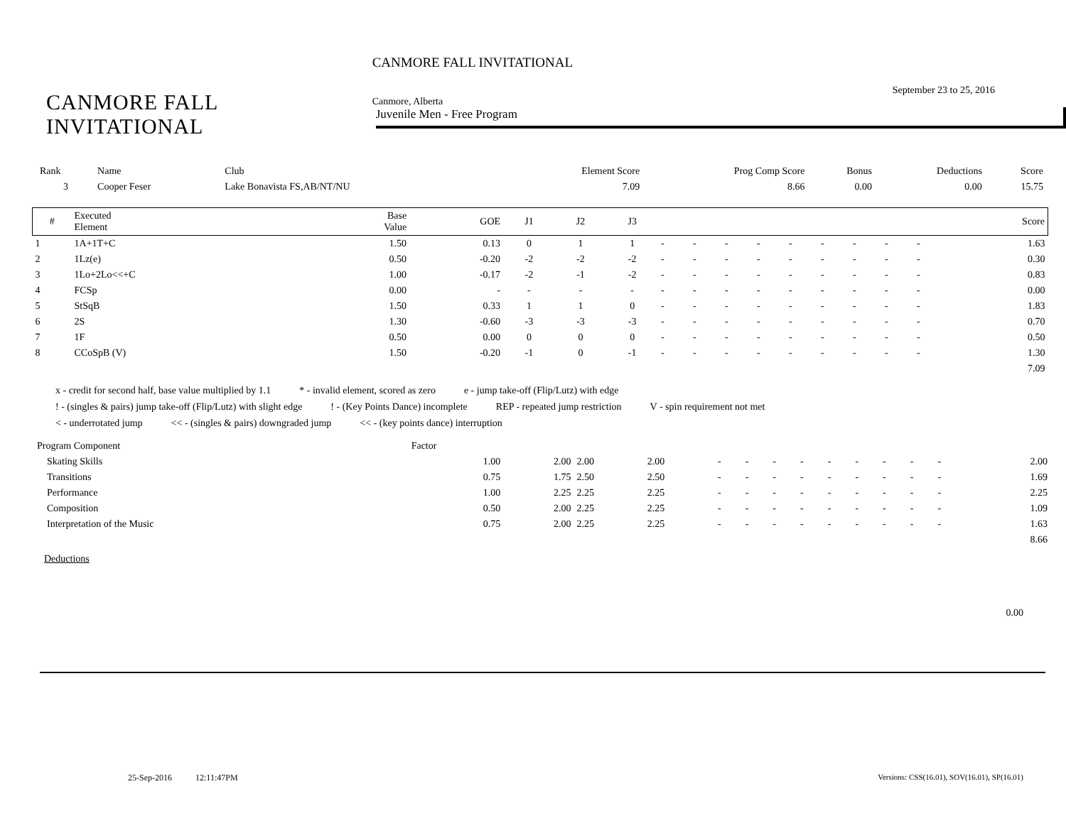CANMORE FALL INVITATIONAL
CANMORE FALL INVITATIONAL
September 23 to 25, 2016
Canmore, Alberta
Juvenile Men - Free Program
| Rank | Name | Club | Element Score | Prog Comp Score | Bonus | Deductions | Score |
| --- | --- | --- | --- | --- | --- | --- | --- |
| 3 | Cooper Feser | Lake Bonavista FS,AB/NT/NU | 7.09 | 8.66 | 0.00 | 0.00 | 15.75 |
| # | Executed Element | Base Value | GOE | J1 | J2 | J3 | | | | | | | | | | Score |
| --- | --- | --- | --- | --- | --- | --- | --- | --- | --- | --- | --- | --- | --- | --- | --- | --- |
| 1 | 1A+1T+C | 1.50 | 0.13 | 0 | 1 | 1 | - | - | - | - | - | - | - | - | - | 1.63 |
| 2 | 1Lz(e) | 0.50 | -0.20 | -2 | -2 | -2 | - | - | - | - | - | - | - | - | - | 0.30 |
| 3 | 1Lo+2Lo<<+C | 1.00 | -0.17 | -2 | -1 | -2 | - | - | - | - | - | - | - | - | - | 0.83 |
| 4 | FCSp | 0.00 | - | - | - | - | - | - | - | - | - | - | - | - | - | 0.00 |
| 5 | StSqB | 1.50 | 0.33 | 1 | 1 | 0 | - | - | - | - | - | - | - | - | - | 1.83 |
| 6 | 2S | 1.30 | -0.60 | -3 | -3 | -3 | - | - | - | - | - | - | - | - | - | 0.70 |
| 7 | 1F | 0.50 | 0.00 | 0 | 0 | 0 | - | - | - | - | - | - | - | - | - | 0.50 |
| 8 | CCoSpB (V) | 1.50 | -0.20 | -1 | 0 | -1 | - | - | - | - | - | - | - | - | - | 1.30 |
| 7.09 | | | | | | | | | | | | | | | | |
x - credit for second half, base value multiplied by 1.1 * - invalid element, scored as zero e - jump take-off (Flip/Lutz) with edge
! - (singles & pairs) jump take-off (Flip/Lutz) with slight edge! - (Key Points Dance) incomplete REP - repeated jump restriction V - spin requirement not met
< - underrotated jump << - (singles & pairs) downgraded jump << - (key points dance) interruption
| Program Component | Factor | | | | | | | | | | | | | | |
| Skating Skills | 1.00 | 2.00 | 2.00 | 2.00 | - | - | - | - | - | - | - | - | - | | 2.00 |
| Transitions | 0.75 | 1.75 | 2.50 | 2.50 | - | - | - | - | - | - | - | - | - | | 1.69 |
| Performance | 1.00 | 2.25 | 2.25 | 2.25 | - | - | - | - | - | - | - | - | - | | 2.25 |
| Composition | 0.50 | 2.00 | 2.25 | 2.25 | - | - | - | - | - | - | - | - | - | | 1.09 |
| Interpretation of the Music | 0.75 | 2.00 | 2.25 | 2.25 | - | - | - | - | - | - | - | - | - | | 1.63 |
| 8.66 | | | | | | | | | | | | | | | |
Deductions
0.00
25-Sep-2016 12:11:47PM
Versions: CSS(16.01), SOV(16.01), SP(16.01)